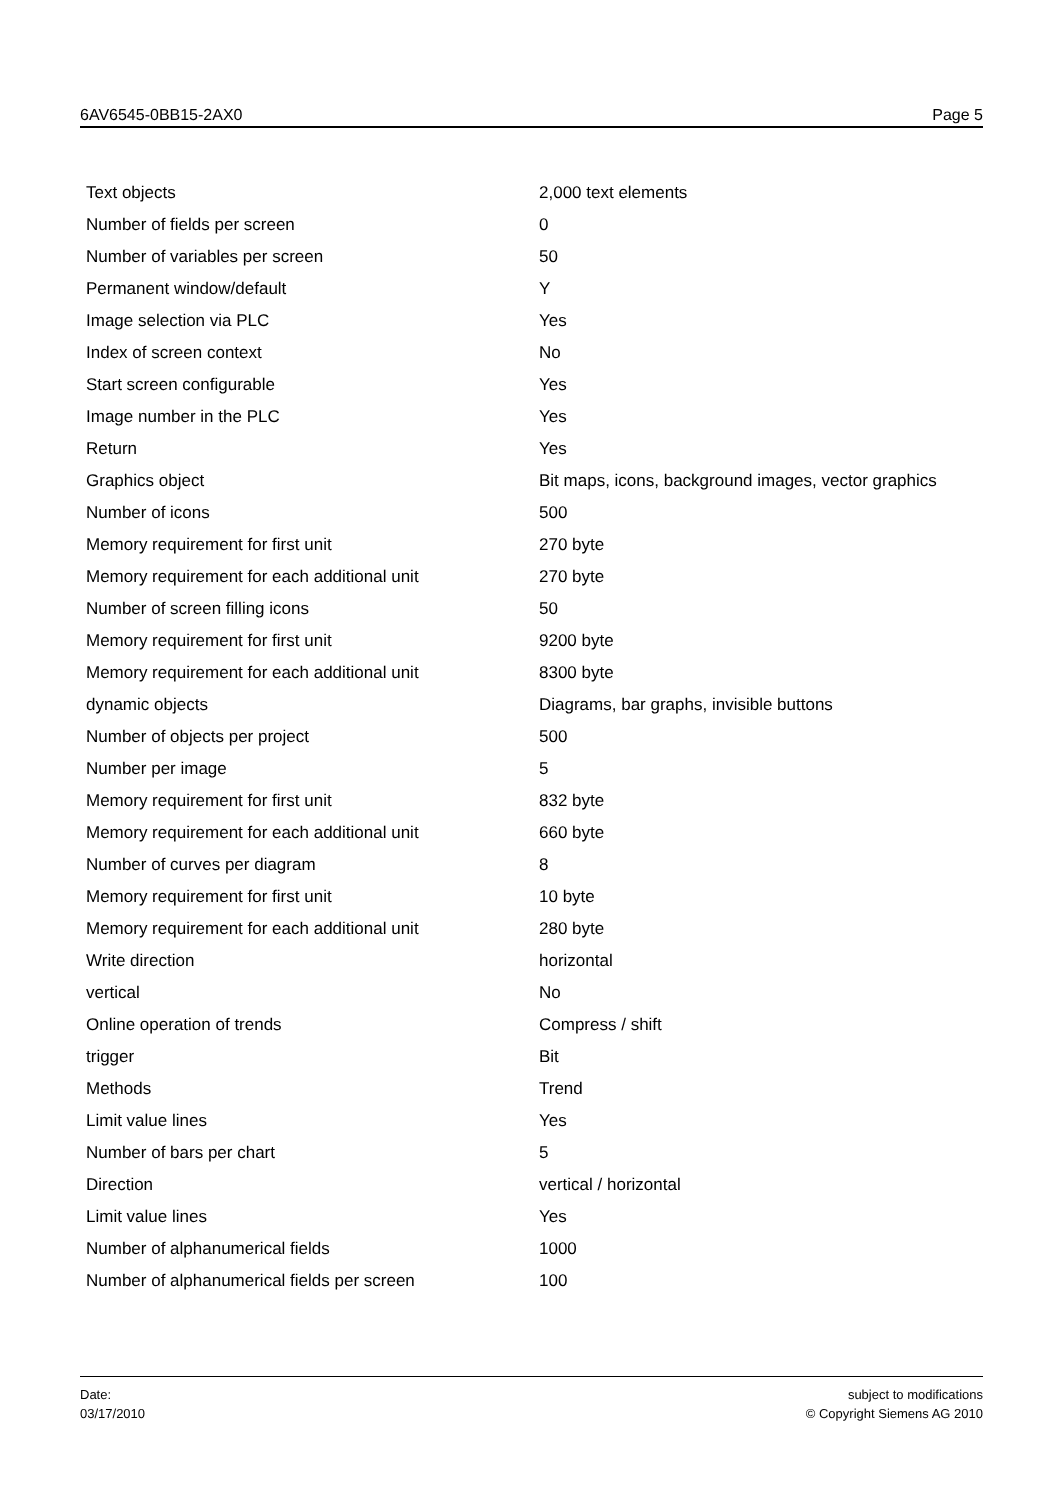6AV6545-0BB15-2AX0 Page 5
| Text objects | 2,000 text elements |
| Number of fields per screen | 0 |
| Number of variables per screen | 50 |
| Permanent window/default | Y |
| Image selection via PLC | Yes |
| Index of screen context | No |
| Start screen configurable | Yes |
| Image number in the PLC | Yes |
| Return | Yes |
| Graphics object | Bit maps, icons, background images, vector graphics |
| Number of icons | 500 |
| Memory requirement for first unit | 270 byte |
| Memory requirement for each additional unit | 270 byte |
| Number of screen filling icons | 50 |
| Memory requirement for first unit | 9200 byte |
| Memory requirement for each additional unit | 8300 byte |
| dynamic objects | Diagrams, bar graphs, invisible buttons |
| Number of objects per project | 500 |
| Number per image | 5 |
| Memory requirement for first unit | 832 byte |
| Memory requirement for each additional unit | 660 byte |
| Number of curves per diagram | 8 |
| Memory requirement for first unit | 10 byte |
| Memory requirement for each additional unit | 280 byte |
| Write direction | horizontal |
| vertical | No |
| Online operation of trends | Compress / shift |
| trigger | Bit |
| Methods | Trend |
| Limit value lines | Yes |
| Number of bars per chart | 5 |
| Direction | vertical / horizontal |
| Limit value lines | Yes |
| Number of alphanumerical fields | 1000 |
| Number of alphanumerical fields per screen | 100 |
Date:
03/17/2010
subject to modifications
© Copyright Siemens AG 2010